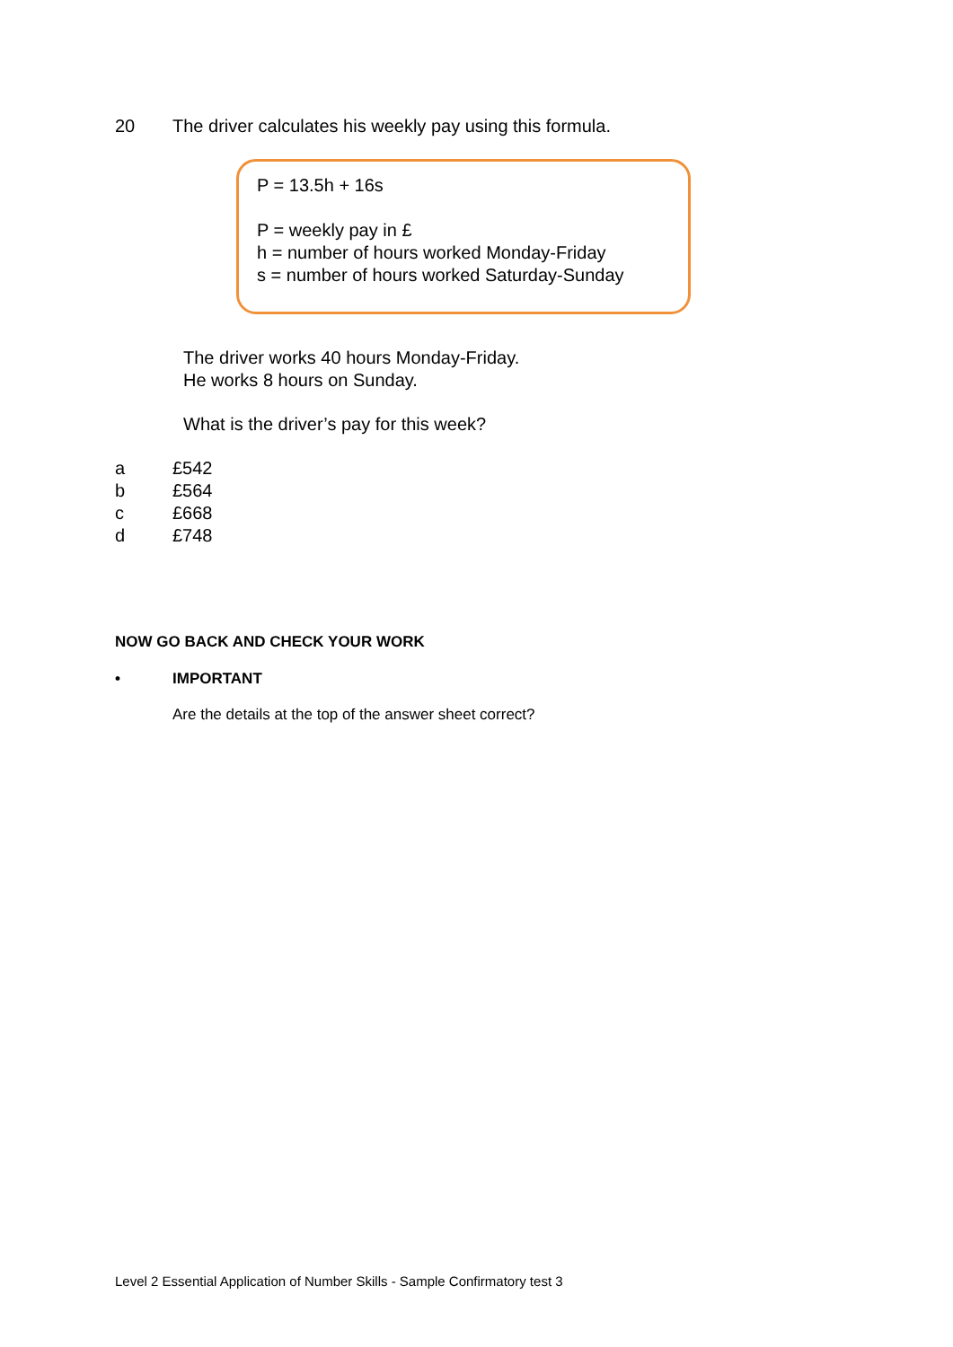20 The driver calculates his weekly pay using this formula.
P = 13.5h + 16s
P = weekly pay in £
h = number of hours worked Monday-Friday
s = number of hours worked Saturday-Sunday
The driver works 40 hours Monday-Friday.
He works 8 hours on Sunday.
What is the driver’s pay for this week?
a £542
b £564
c £668
d £748
NOW GO BACK AND CHECK YOUR WORK
• IMPORTANT
Are the details at the top of the answer sheet correct?
Level 2 Essential Application of Number Skills - Sample Confirmatory test 3